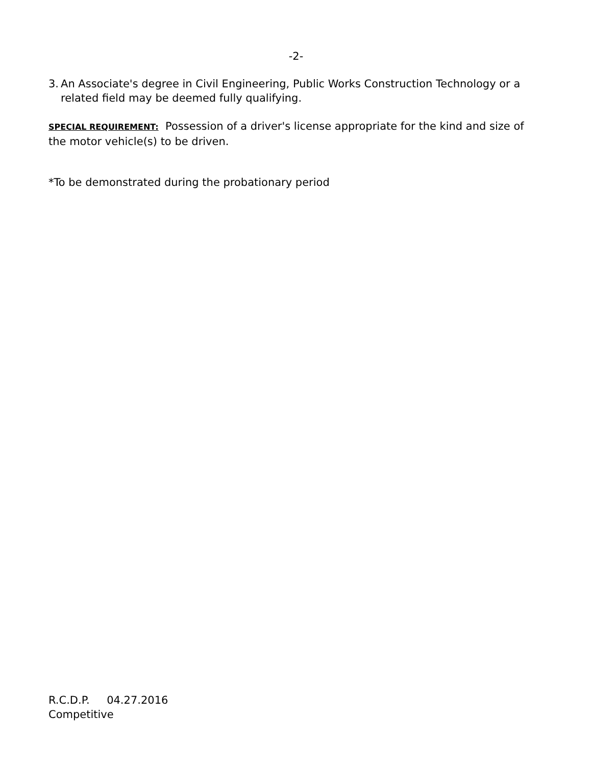-2-
3. An Associate's degree in Civil Engineering, Public Works Construction Technology or a related field may be deemed fully qualifying.
SPECIAL REQUIREMENT: Possession of a driver's license appropriate for the kind and size of the motor vehicle(s) to be driven.
*To be demonstrated during the probationary period
R.C.D.P. 04.27.2016
Competitive